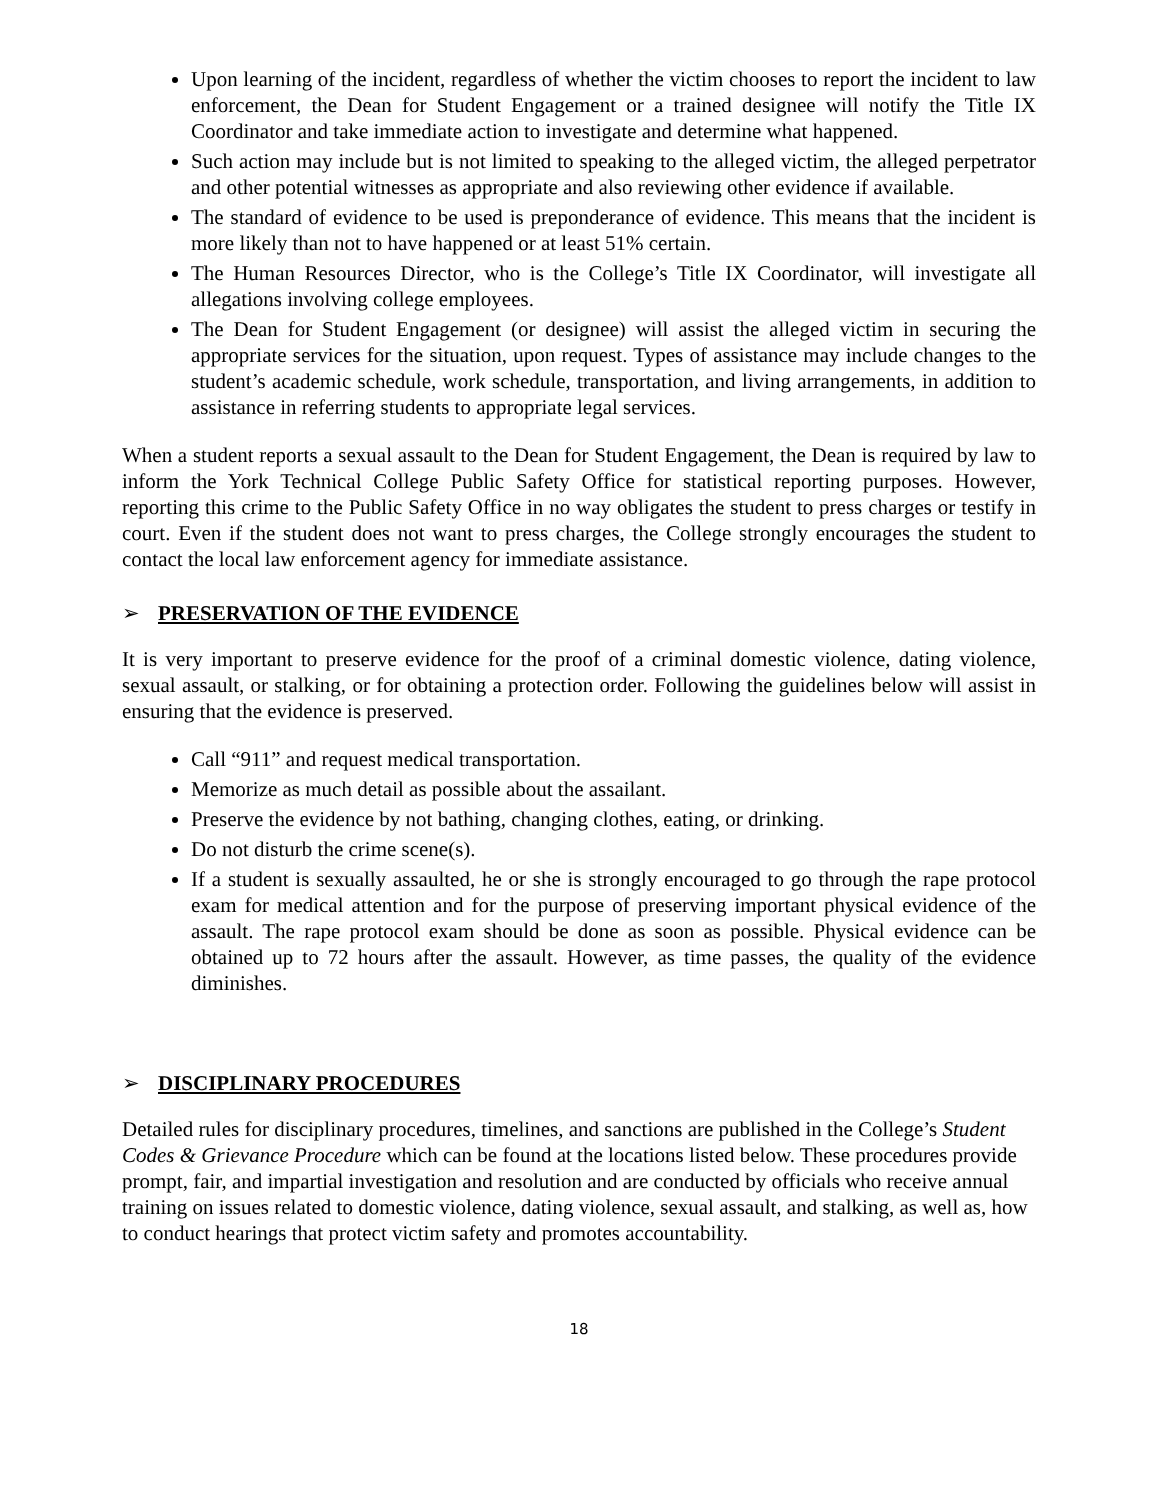Upon learning of the incident, regardless of whether the victim chooses to report the incident to law enforcement, the Dean for Student Engagement or a trained designee will notify the Title IX Coordinator and take immediate action to investigate and determine what happened.
Such action may include but is not limited to speaking to the alleged victim, the alleged perpetrator and other potential witnesses as appropriate and also reviewing other evidence if available.
The standard of evidence to be used is preponderance of evidence. This means that the incident is more likely than not to have happened or at least 51% certain.
The Human Resources Director, who is the College’s Title IX Coordinator, will investigate all allegations involving college employees.
The Dean for Student Engagement (or designee) will assist the alleged victim in securing the appropriate services for the situation, upon request. Types of assistance may include changes to the student’s academic schedule, work schedule, transportation, and living arrangements, in addition to assistance in referring students to appropriate legal services.
When a student reports a sexual assault to the Dean for Student Engagement, the Dean is required by law to inform the York Technical College Public Safety Office for statistical reporting purposes. However, reporting this crime to the Public Safety Office in no way obligates the student to press charges or testify in court. Even if the student does not want to press charges, the College strongly encourages the student to contact the local law enforcement agency for immediate assistance.
➢ PRESERVATION OF THE EVIDENCE
It is very important to preserve evidence for the proof of a criminal domestic violence, dating violence, sexual assault, or stalking, or for obtaining a protection order. Following the guidelines below will assist in ensuring that the evidence is preserved.
Call “911” and request medical transportation.
Memorize as much detail as possible about the assailant.
Preserve the evidence by not bathing, changing clothes, eating, or drinking.
Do not disturb the crime scene(s).
If a student is sexually assaulted, he or she is strongly encouraged to go through the rape protocol exam for medical attention and for the purpose of preserving important physical evidence of the assault. The rape protocol exam should be done as soon as possible. Physical evidence can be obtained up to 72 hours after the assault. However, as time passes, the quality of the evidence diminishes.
➢ DISCIPLINARY PROCEDURES
Detailed rules for disciplinary procedures, timelines, and sanctions are published in the College’s Student Codes & Grievance Procedure which can be found at the locations listed below. These procedures provide prompt, fair, and impartial investigation and resolution and are conducted by officials who receive annual training on issues related to domestic violence, dating violence, sexual assault, and stalking, as well as, how to conduct hearings that protect victim safety and promotes accountability.
18